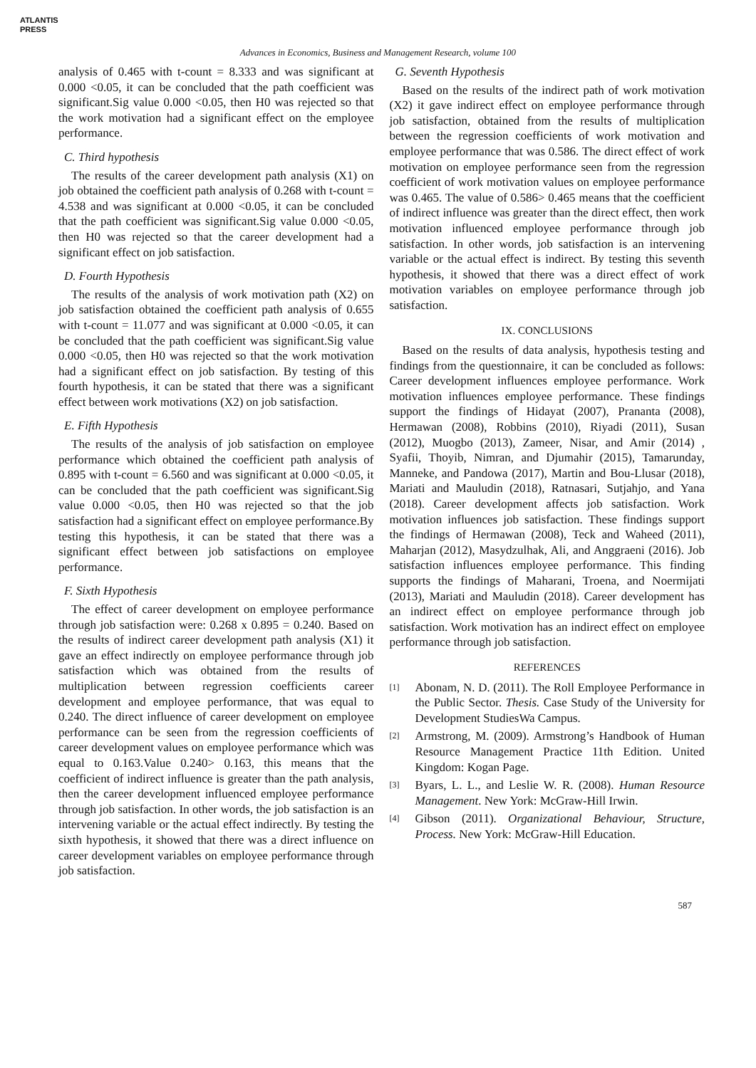ATLANTIS
PRESS
Advances in Economics, Business and Management Research, volume 100
analysis of 0.465 with t-count = 8.333 and was significant at 0.000 <0.05, it can be concluded that the path coefficient was significant.Sig value 0.000 <0.05, then H0 was rejected so that the work motivation had a significant effect on the employee performance.
C. Third hypothesis
The results of the career development path analysis (X1) on job obtained the coefficient path analysis of 0.268 with t-count = 4.538 and was significant at 0.000 <0.05, it can be concluded that the path coefficient was significant.Sig value 0.000 <0.05, then H0 was rejected so that the career development had a significant effect on job satisfaction.
D. Fourth Hypothesis
The results of the analysis of work motivation path (X2) on job satisfaction obtained the coefficient path analysis of 0.655 with t-count = 11.077 and was significant at 0.000 <0.05, it can be concluded that the path coefficient was significant.Sig value 0.000 <0.05, then H0 was rejected so that the work motivation had a significant effect on job satisfaction. By testing of this fourth hypothesis, it can be stated that there was a significant effect between work motivations (X2) on job satisfaction.
E. Fifth Hypothesis
The results of the analysis of job satisfaction on employee performance which obtained the coefficient path analysis of 0.895 with t-count = 6.560 and was significant at 0.000 <0.05, it can be concluded that the path coefficient was significant.Sig value 0.000 <0.05, then H0 was rejected so that the job satisfaction had a significant effect on employee performance.By testing this hypothesis, it can be stated that there was a significant effect between job satisfactions on employee performance.
F. Sixth Hypothesis
The effect of career development on employee performance through job satisfaction were: 0.268 x 0.895 = 0.240. Based on the results of indirect career development path analysis (X1) it gave an effect indirectly on employee performance through job satisfaction which was obtained from the results of multiplication between regression coefficients career development and employee performance, that was equal to 0.240. The direct influence of career development on employee performance can be seen from the regression coefficients of career development values on employee performance which was equal to 0.163.Value 0.240> 0.163, this means that the coefficient of indirect influence is greater than the path analysis, then the career development influenced employee performance through job satisfaction. In other words, the job satisfaction is an intervening variable or the actual effect indirectly. By testing the sixth hypothesis, it showed that there was a direct influence on career development variables on employee performance through job satisfaction.
G. Seventh Hypothesis
Based on the results of the indirect path of work motivation (X2) it gave indirect effect on employee performance through job satisfaction, obtained from the results of multiplication between the regression coefficients of work motivation and employee performance that was 0.586. The direct effect of work motivation on employee performance seen from the regression coefficient of work motivation values on employee performance was 0.465. The value of 0.586> 0.465 means that the coefficient of indirect influence was greater than the direct effect, then work motivation influenced employee performance through job satisfaction. In other words, job satisfaction is an intervening variable or the actual effect is indirect. By testing this seventh hypothesis, it showed that there was a direct effect of work motivation variables on employee performance through job satisfaction.
IX. CONCLUSIONS
Based on the results of data analysis, hypothesis testing and findings from the questionnaire, it can be concluded as follows: Career development influences employee performance. Work motivation influences employee performance. These findings support the findings of Hidayat (2007), Prananta (2008), Hermawan (2008), Robbins (2010), Riyadi (2011), Susan (2012), Muogbo (2013), Zameer, Nisar, and Amir (2014) , Syafii, Thoyib, Nimran, and Djumahir (2015), Tamarunday, Manneke, and Pandowa (2017), Martin and Bou-Llusar (2018), Mariati and Mauludin (2018), Ratnasari, Sutjahjo, and Yana (2018). Career development affects job satisfaction. Work motivation influences job satisfaction. These findings support the findings of Hermawan (2008), Teck and Waheed (2011), Maharjan (2012), Masydzulhak, Ali, and Anggraeni (2016). Job satisfaction influences employee performance. This finding supports the findings of Maharani, Troena, and Noermijati (2013), Mariati and Mauludin (2018). Career development has an indirect effect on employee performance through job satisfaction. Work motivation has an indirect effect on employee performance through job satisfaction.
REFERENCES
[1]
Abonam, N. D. (2011). The Roll Employee Performance in the Public Sector. Thesis. Case Study of the University for Development StudiesWa Campus.
[2]
Armstrong, M. (2009). Armstrong’s Handbook of Human Resource Management Practice 11th Edition. United Kingdom: Kogan Page.
[3]
Byars, L. L., and Leslie W. R. (2008). Human Resource Management. New York: McGraw-Hill Irwin.
[4]
Gibson (2011). Organizational Behaviour, Structure, Process. New York: McGraw-Hill Education.
587